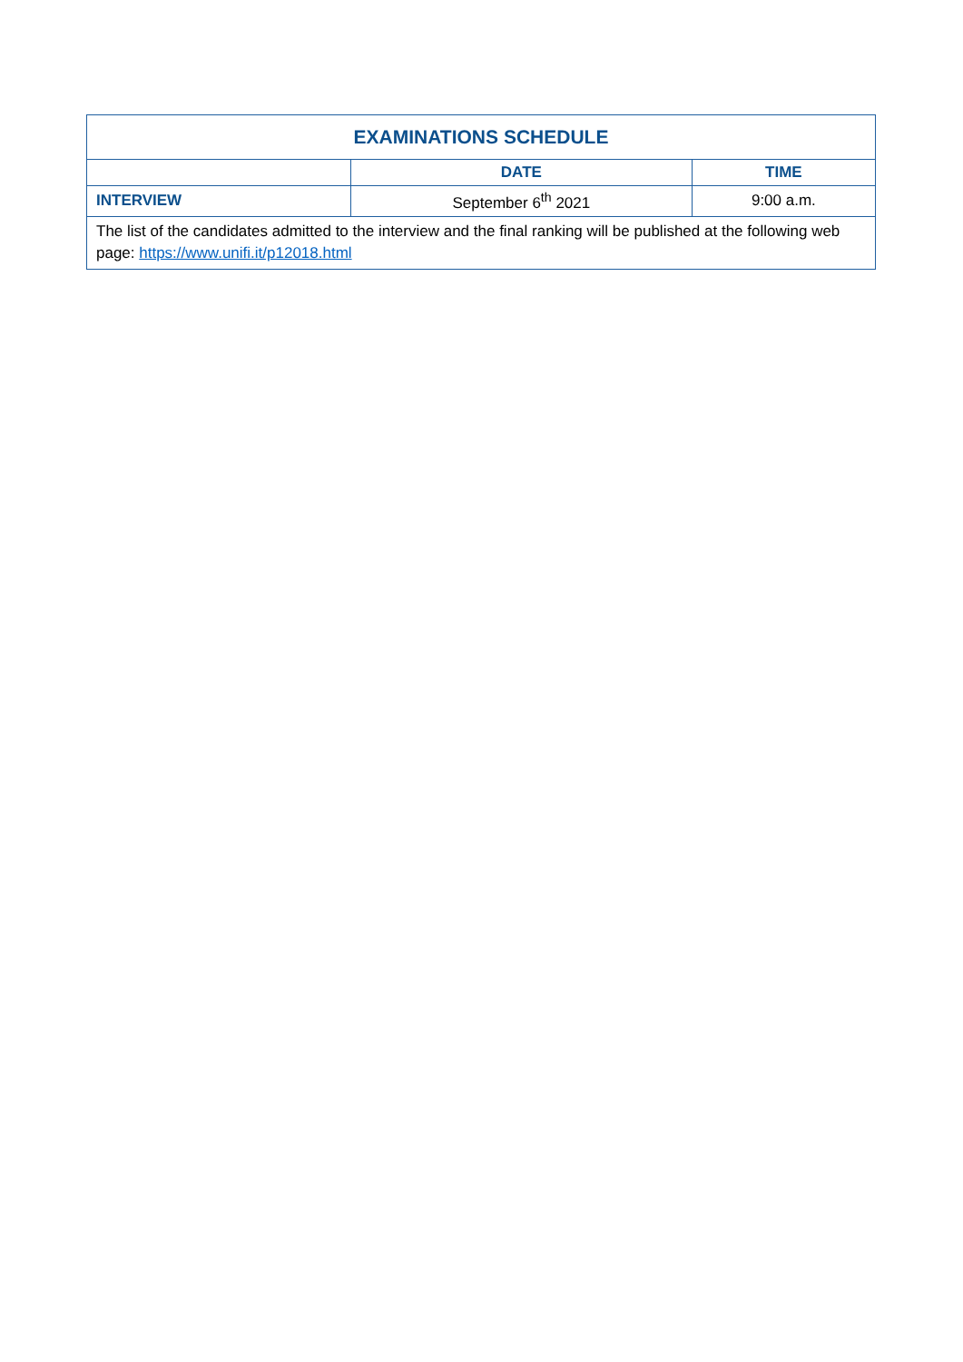| EXAMINATIONS SCHEDULE | | |
| --- | --- | --- |
| | DATE | TIME |
| INTERVIEW | September 6<sup>th</sup> 2021 | 9:00 a.m. |
| The list of the candidates admitted to the interview and the final ranking will be published at the following web page: https://www.unifi.it/p12018.html | | |